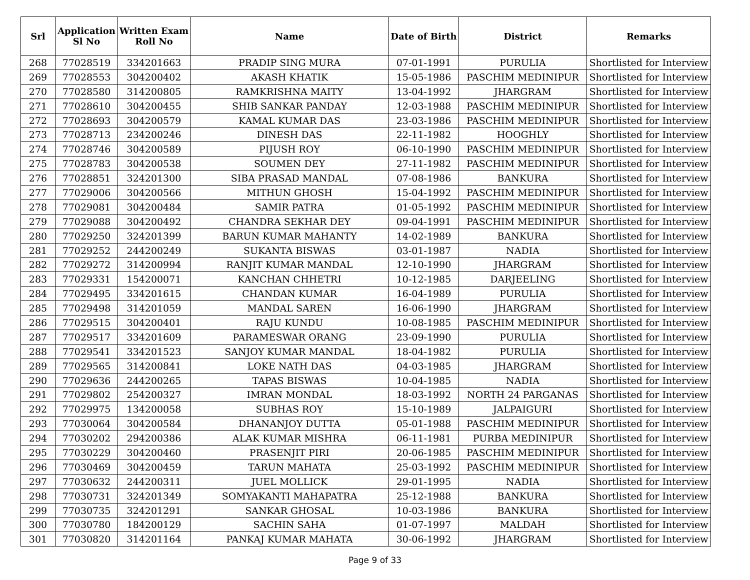| Srl | Application Sl No | Written Exam Roll No | Name | Date of Birth | District | Remarks |
| --- | --- | --- | --- | --- | --- | --- |
| 268 | 77028519 | 334201663 | PRADIP SING MURA | 07-01-1991 | PURULIA | Shortlisted for Interview |
| 269 | 77028553 | 304200402 | AKASH KHATIK | 15-05-1986 | PASCHIM MEDINIPUR | Shortlisted for Interview |
| 270 | 77028580 | 314200805 | RAMKRISHNA MAITY | 13-04-1992 | JHARGRAM | Shortlisted for Interview |
| 271 | 77028610 | 304200455 | SHIB SANKAR PANDAY | 12-03-1988 | PASCHIM MEDINIPUR | Shortlisted for Interview |
| 272 | 77028693 | 304200579 | KAMAL KUMAR DAS | 23-03-1986 | PASCHIM MEDINIPUR | Shortlisted for Interview |
| 273 | 77028713 | 234200246 | DINESH DAS | 22-11-1982 | HOOGHLY | Shortlisted for Interview |
| 274 | 77028746 | 304200589 | PIJUSH ROY | 06-10-1990 | PASCHIM MEDINIPUR | Shortlisted for Interview |
| 275 | 77028783 | 304200538 | SOUMEN DEY | 27-11-1982 | PASCHIM MEDINIPUR | Shortlisted for Interview |
| 276 | 77028851 | 324201300 | SIBA PRASAD MANDAL | 07-08-1986 | BANKURA | Shortlisted for Interview |
| 277 | 77029006 | 304200566 | MITHUN GHOSH | 15-04-1992 | PASCHIM MEDINIPUR | Shortlisted for Interview |
| 278 | 77029081 | 304200484 | SAMIR PATRA | 01-05-1992 | PASCHIM MEDINIPUR | Shortlisted for Interview |
| 279 | 77029088 | 304200492 | CHANDRA SEKHAR DEY | 09-04-1991 | PASCHIM MEDINIPUR | Shortlisted for Interview |
| 280 | 77029250 | 324201399 | BARUN KUMAR MAHANTY | 14-02-1989 | BANKURA | Shortlisted for Interview |
| 281 | 77029252 | 244200249 | SUKANTA BISWAS | 03-01-1987 | NADIA | Shortlisted for Interview |
| 282 | 77029272 | 314200994 | RANJIT KUMAR MANDAL | 12-10-1990 | JHARGRAM | Shortlisted for Interview |
| 283 | 77029331 | 154200071 | KANCHAN CHHETRI | 10-12-1985 | DARJEELING | Shortlisted for Interview |
| 284 | 77029495 | 334201615 | CHANDAN KUMAR | 16-04-1989 | PURULIA | Shortlisted for Interview |
| 285 | 77029498 | 314201059 | MANDAL SAREN | 16-06-1990 | JHARGRAM | Shortlisted for Interview |
| 286 | 77029515 | 304200401 | RAJU KUNDU | 10-08-1985 | PASCHIM MEDINIPUR | Shortlisted for Interview |
| 287 | 77029517 | 334201609 | PARAMESWAR ORANG | 23-09-1990 | PURULIA | Shortlisted for Interview |
| 288 | 77029541 | 334201523 | SANJOY KUMAR MANDAL | 18-04-1982 | PURULIA | Shortlisted for Interview |
| 289 | 77029565 | 314200841 | LOKE NATH DAS | 04-03-1985 | JHARGRAM | Shortlisted for Interview |
| 290 | 77029636 | 244200265 | TAPAS BISWAS | 10-04-1985 | NADIA | Shortlisted for Interview |
| 291 | 77029802 | 254200327 | IMRAN MONDAL | 18-03-1992 | NORTH 24 PARGANAS | Shortlisted for Interview |
| 292 | 77029975 | 134200058 | SUBHAS ROY | 15-10-1989 | JALPAIGURI | Shortlisted for Interview |
| 293 | 77030064 | 304200584 | DHANANJOY DUTTA | 05-01-1988 | PASCHIM MEDINIPUR | Shortlisted for Interview |
| 294 | 77030202 | 294200386 | ALAK KUMAR MISHRA | 06-11-1981 | PURBA MEDINIPUR | Shortlisted for Interview |
| 295 | 77030229 | 304200460 | PRASENJIT PIRI | 20-06-1985 | PASCHIM MEDINIPUR | Shortlisted for Interview |
| 296 | 77030469 | 304200459 | TARUN MAHATA | 25-03-1992 | PASCHIM MEDINIPUR | Shortlisted for Interview |
| 297 | 77030632 | 244200311 | JUEL MOLLICK | 29-01-1995 | NADIA | Shortlisted for Interview |
| 298 | 77030731 | 324201349 | SOMYAKANTI MAHAPATRA | 25-12-1988 | BANKURA | Shortlisted for Interview |
| 299 | 77030735 | 324201291 | SANKAR GHOSAL | 10-03-1986 | BANKURA | Shortlisted for Interview |
| 300 | 77030780 | 184200129 | SACHIN SAHA | 01-07-1997 | MALDAH | Shortlisted for Interview |
| 301 | 77030820 | 314201164 | PANKAJ KUMAR MAHATA | 30-06-1992 | JHARGRAM | Shortlisted for Interview |
Page 9 of 33